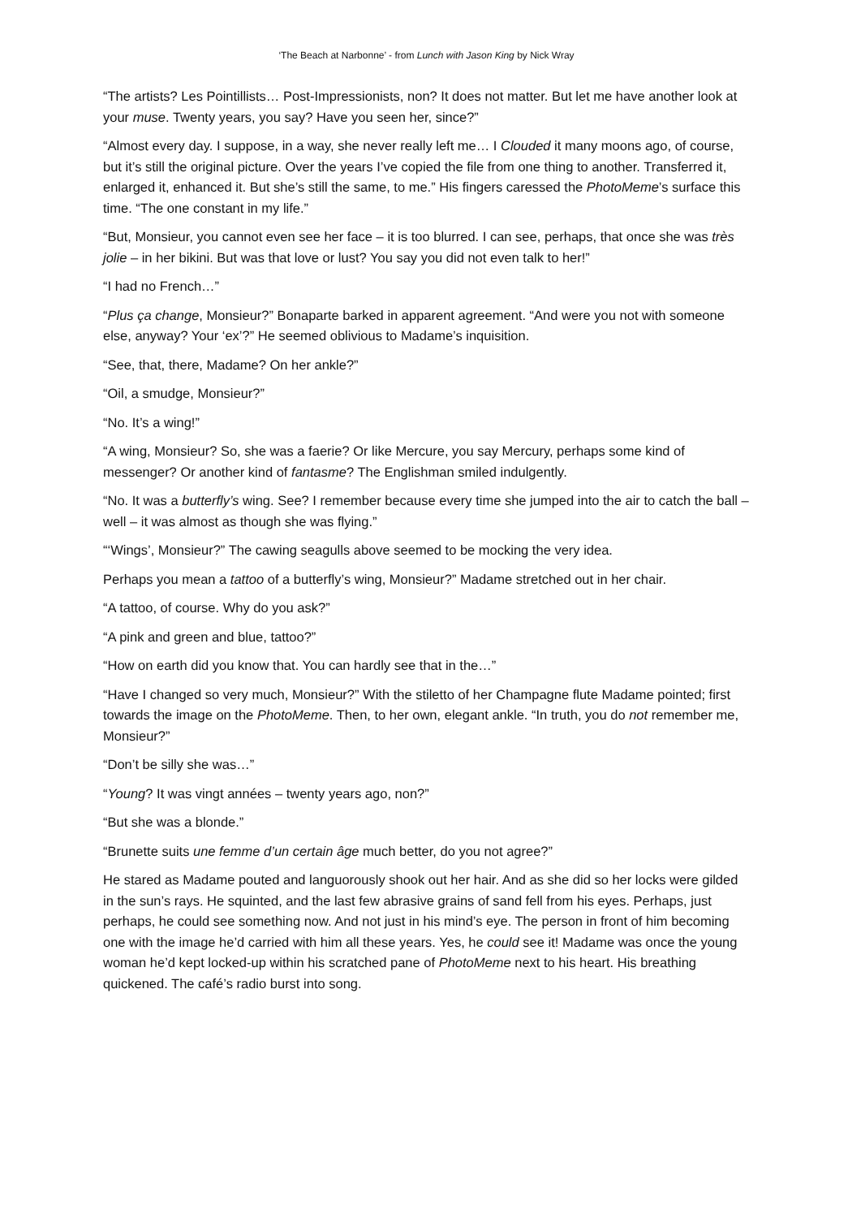‘The Beach at Narbonne’ - from Lunch with Jason King by Nick Wray
“The artists? Les Pointillists… Post-Impressionists, non? It does not matter. But let me have another look at your muse. Twenty years, you say? Have you seen her, since?”
“Almost every day. I suppose, in a way, she never really left me… I Clouded it many moons ago, of course, but it’s still the original picture. Over the years I’ve copied the file from one thing to another. Transferred it, enlarged it, enhanced it. But she’s still the same, to me.” His fingers caressed the PhotoMeme’s surface this time. “The one constant in my life.”
“But, Monsieur, you cannot even see her face – it is too blurred. I can see, perhaps, that once she was très jolie – in her bikini. But was that love or lust? You say you did not even talk to her!”
“I had no French…”
“Plus ça change, Monsieur?” Bonaparte barked in apparent agreement. “And were you not with someone else, anyway? Your ‘ex’?” He seemed oblivious to Madame’s inquisition.
“See, that, there, Madame? On her ankle?”
“Oil, a smudge, Monsieur?”
“No. It’s a wing!”
“A wing, Monsieur? So, she was a faerie? Or like Mercure, you say Mercury, perhaps some kind of messenger? Or another kind of fantasme? The Englishman smiled indulgently.
“No. It was a butterfly’s wing. See? I remember because every time she jumped into the air to catch the ball – well – it was almost as though she was flying.”
“‘Wings’, Monsieur?” The cawing seagulls above seemed to be mocking the very idea.
Perhaps you mean a tattoo of a butterfly’s wing, Monsieur?” Madame stretched out in her chair.
“A tattoo, of course. Why do you ask?”
“A pink and green and blue, tattoo?”
“How on earth did you know that. You can hardly see that in the…”
“Have I changed so very much, Monsieur?” With the stiletto of her Champagne flute Madame pointed; first towards the image on the PhotoMeme. Then, to her own, elegant ankle. “In truth, you do not remember me, Monsieur?”
“Don’t be silly she was…”
“Young? It was vingt années – twenty years ago, non?”
“But she was a blonde.”
“Brunette suits une femme d’un certain âge much better, do you not agree?”
He stared as Madame pouted and languorously shook out her hair. And as she did so her locks were gilded in the sun’s rays. He squinted, and the last few abrasive grains of sand fell from his eyes. Perhaps, just perhaps, he could see something now. And not just in his mind’s eye. The person in front of him becoming one with the image he’d carried with him all these years. Yes, he could see it! Madame was once the young woman he’d kept locked-up within his scratched pane of PhotoMeme next to his heart. His breathing quickened. The café’s radio burst into song.